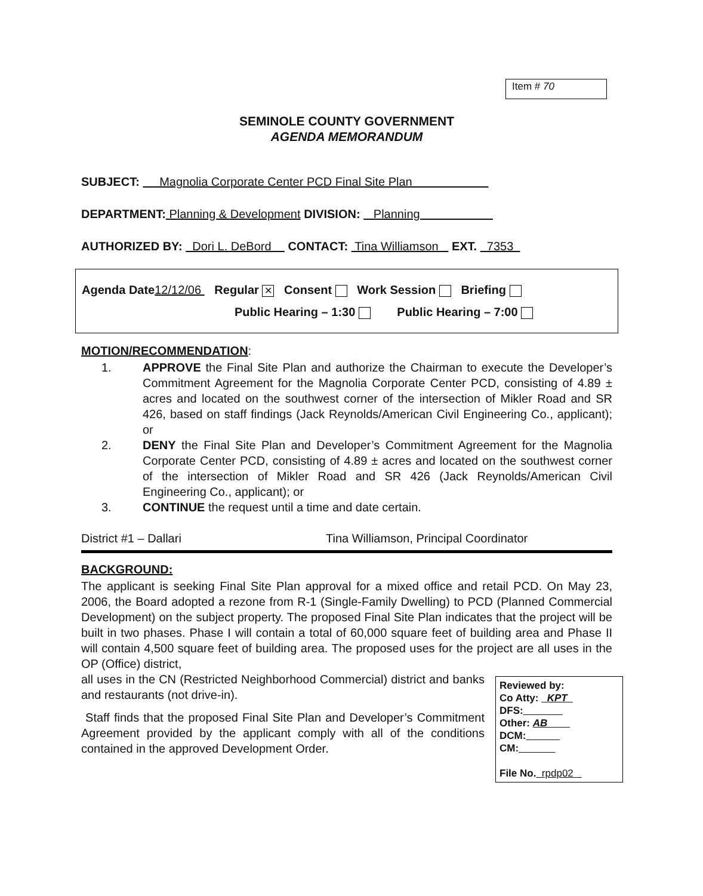Item # 70
SEMINOLE COUNTY GOVERNMENT
AGENDA MEMORANDUM
SUBJECT: Magnolia Corporate Center PCD Final Site Plan
DEPARTMENT: Planning & Development DIVISION: Planning
AUTHORIZED BY: Dori L. DeBord CONTACT: Tina Williamson EXT. 7353
Agenda Date12/12/06 Regular ✕ Consent Work Session Briefing
Public Hearing – 1:30 Public Hearing – 7:00
MOTION/RECOMMENDATION:
1. APPROVE the Final Site Plan and authorize the Chairman to execute the Developer’s Commitment Agreement for the Magnolia Corporate Center PCD, consisting of 4.89 ± acres and located on the southwest corner of the intersection of Mikler Road and SR 426, based on staff findings (Jack Reynolds/American Civil Engineering Co., applicant); or
2. DENY the Final Site Plan and Developer’s Commitment Agreement for the Magnolia Corporate Center PCD, consisting of 4.89 ± acres and located on the southwest corner of the intersection of Mikler Road and SR 426 (Jack Reynolds/American Civil Engineering Co., applicant); or
3. CONTINUE the request until a time and date certain.
District #1 – Dallari Tina Williamson, Principal Coordinator
BACKGROUND:
The applicant is seeking Final Site Plan approval for a mixed office and retail PCD. On May 23, 2006, the Board adopted a rezone from R-1 (Single-Family Dwelling) to PCD (Planned Commercial Development) on the subject property. The proposed Final Site Plan indicates that the project will be built in two phases. Phase I will contain a total of 60,000 square feet of building area and Phase II will contain 4,500 square feet of building area. The proposed uses for the project are all uses in the OP (Office) district,
Reviewed by:
Co Atty: KPT
DFS:
Other: AB
DCM:
CM:
File No. rpdp02
all uses in the CN (Restricted Neighborhood Commercial) district and banks and restaurants (not drive-in).
Staff finds that the proposed Final Site Plan and Developer’s Commitment Agreement provided by the applicant comply with all of the conditions contained in the approved Development Order.